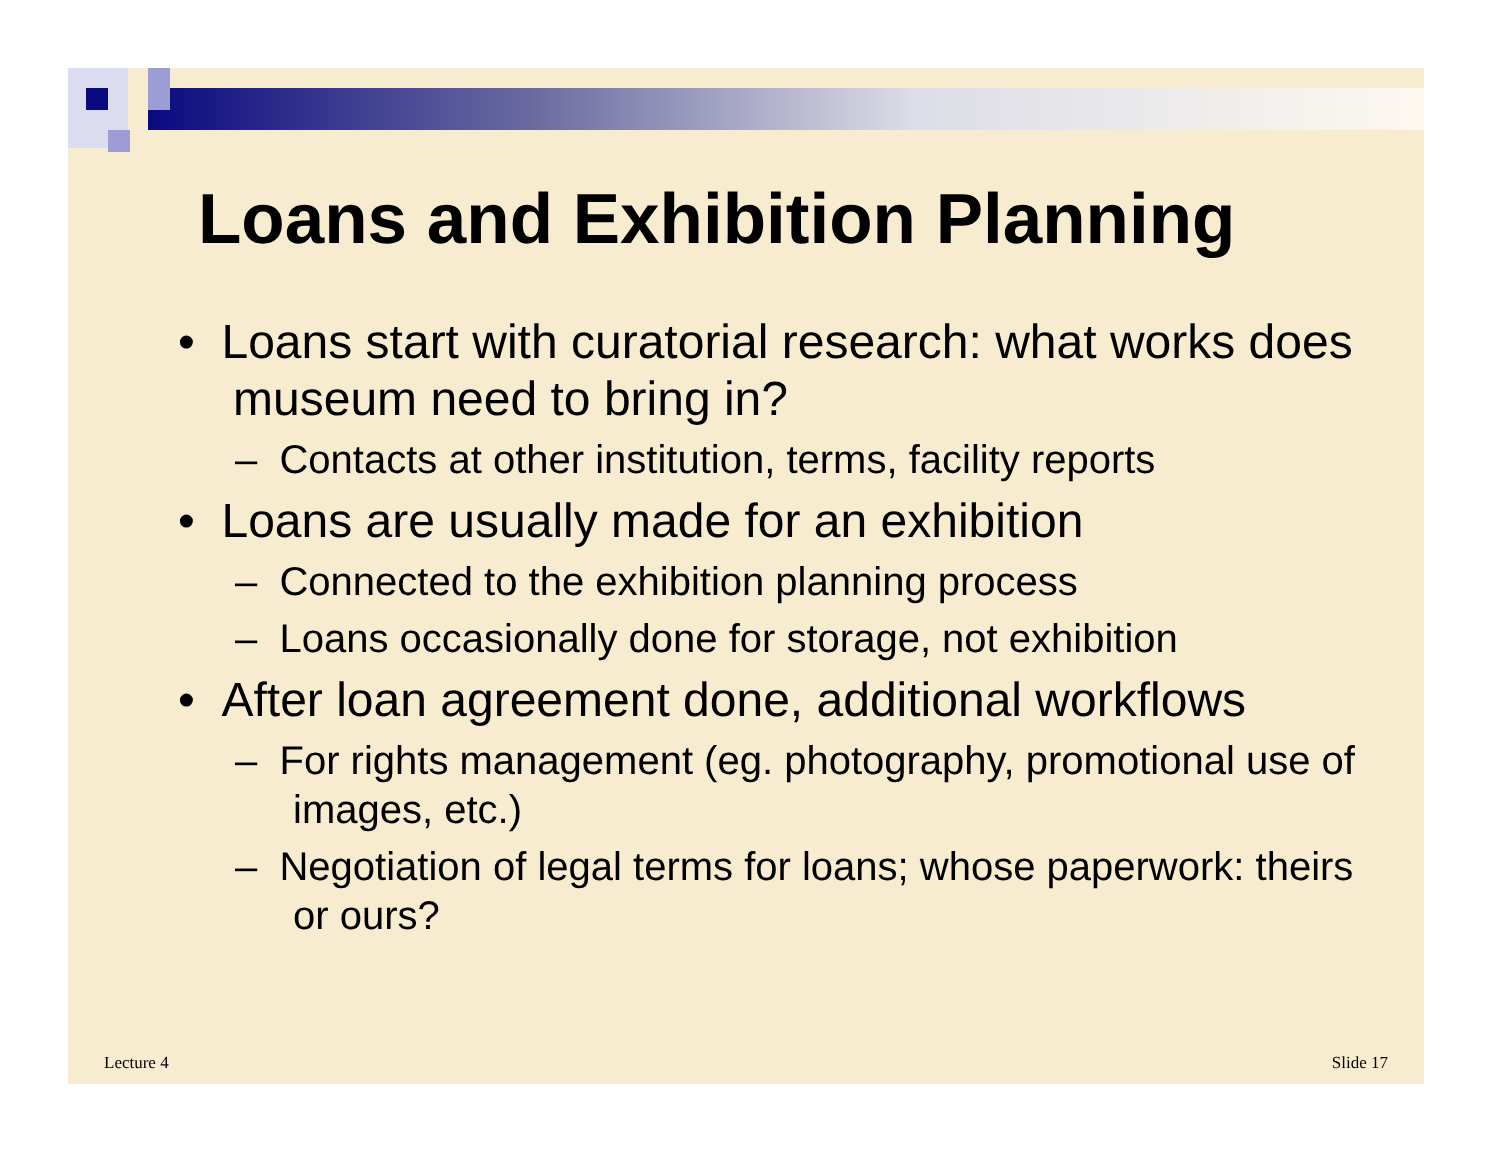Loans and Exhibition Planning
• Loans start with curatorial research: what works does museum need to bring in?
– Contacts at other institution, terms, facility reports
• Loans are usually made for an exhibition
– Connected to the exhibition planning process
– Loans occasionally done for storage, not exhibition
• After loan agreement done, additional workflows
– For rights management (eg. photography, promotional use of images, etc.)
– Negotiation of legal terms for loans; whose paperwork: theirs or ours?
Lecture 4 Slide 17